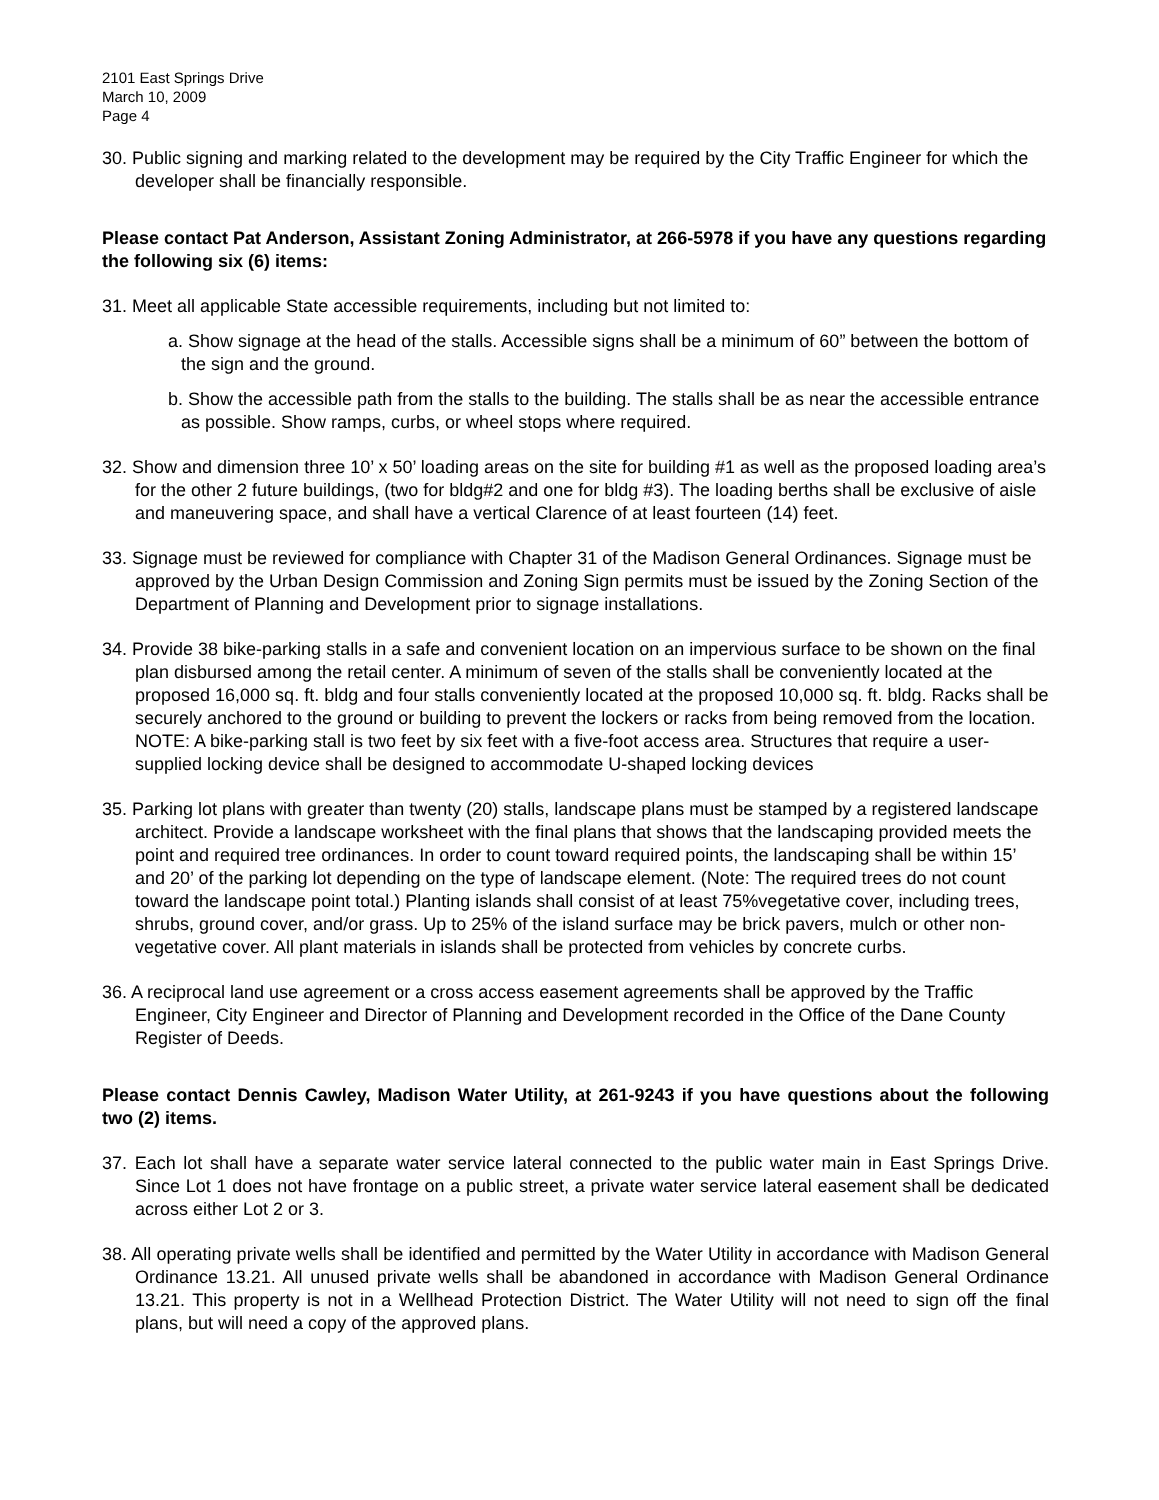2101 East Springs Drive
March 10, 2009
Page 4
30. Public signing and marking related to the development may be required by the City Traffic Engineer for which the developer shall be financially responsible.
Please contact Pat Anderson, Assistant Zoning Administrator, at 266-5978 if you have any questions regarding the following six (6) items:
31. Meet all applicable State accessible requirements, including but not limited to:
a. Show signage at the head of the stalls. Accessible signs shall be a minimum of 60” between the bottom of the sign and the ground.
b. Show the accessible path from the stalls to the building. The stalls shall be as near the accessible entrance as possible. Show ramps, curbs, or wheel stops where required.
32. Show and dimension three 10’ x 50’ loading areas on the site for building #1 as well as the proposed loading area’s for the other 2 future buildings, (two for bldg#2 and one for bldg #3). The loading berths shall be exclusive of aisle and maneuvering space, and shall have a vertical Clarence of at least fourteen (14) feet.
33. Signage must be reviewed for compliance with Chapter 31 of the Madison General Ordinances. Signage must be approved by the Urban Design Commission and Zoning Sign permits must be issued by the Zoning Section of the Department of Planning and Development prior to signage installations.
34. Provide 38 bike-parking stalls in a safe and convenient location on an impervious surface to be shown on the final plan disbursed among the retail center. A minimum of seven of the stalls shall be conveniently located at the proposed 16,000 sq. ft. bldg and four stalls conveniently located at the proposed 10,000 sq. ft. bldg. Racks shall be securely anchored to the ground or building to prevent the lockers or racks from being removed from the location. NOTE: A bike-parking stall is two feet by six feet with a five-foot access area. Structures that require a user-supplied locking device shall be designed to accommodate U-shaped locking devices
35. Parking lot plans with greater than twenty (20) stalls, landscape plans must be stamped by a registered landscape architect. Provide a landscape worksheet with the final plans that shows that the landscaping provided meets the point and required tree ordinances. In order to count toward required points, the landscaping shall be within 15’ and 20’ of the parking lot depending on the type of landscape element. (Note: The required trees do not count toward the landscape point total.) Planting islands shall consist of at least 75%vegetative cover, including trees, shrubs, ground cover, and/or grass. Up to 25% of the island surface may be brick pavers, mulch or other non-vegetative cover. All plant materials in islands shall be protected from vehicles by concrete curbs.
36. A reciprocal land use agreement or a cross access easement agreements shall be approved by the Traffic Engineer, City Engineer and Director of Planning and Development recorded in the Office of the Dane County Register of Deeds.
Please contact Dennis Cawley, Madison Water Utility, at 261-9243 if you have questions about the following two (2) items.
37. Each lot shall have a separate water service lateral connected to the public water main in East Springs Drive. Since Lot 1 does not have frontage on a public street, a private water service lateral easement shall be dedicated across either Lot 2 or 3.
38. All operating private wells shall be identified and permitted by the Water Utility in accordance with Madison General Ordinance 13.21. All unused private wells shall be abandoned in accordance with Madison General Ordinance 13.21. This property is not in a Wellhead Protection District. The Water Utility will not need to sign off the final plans, but will need a copy of the approved plans.